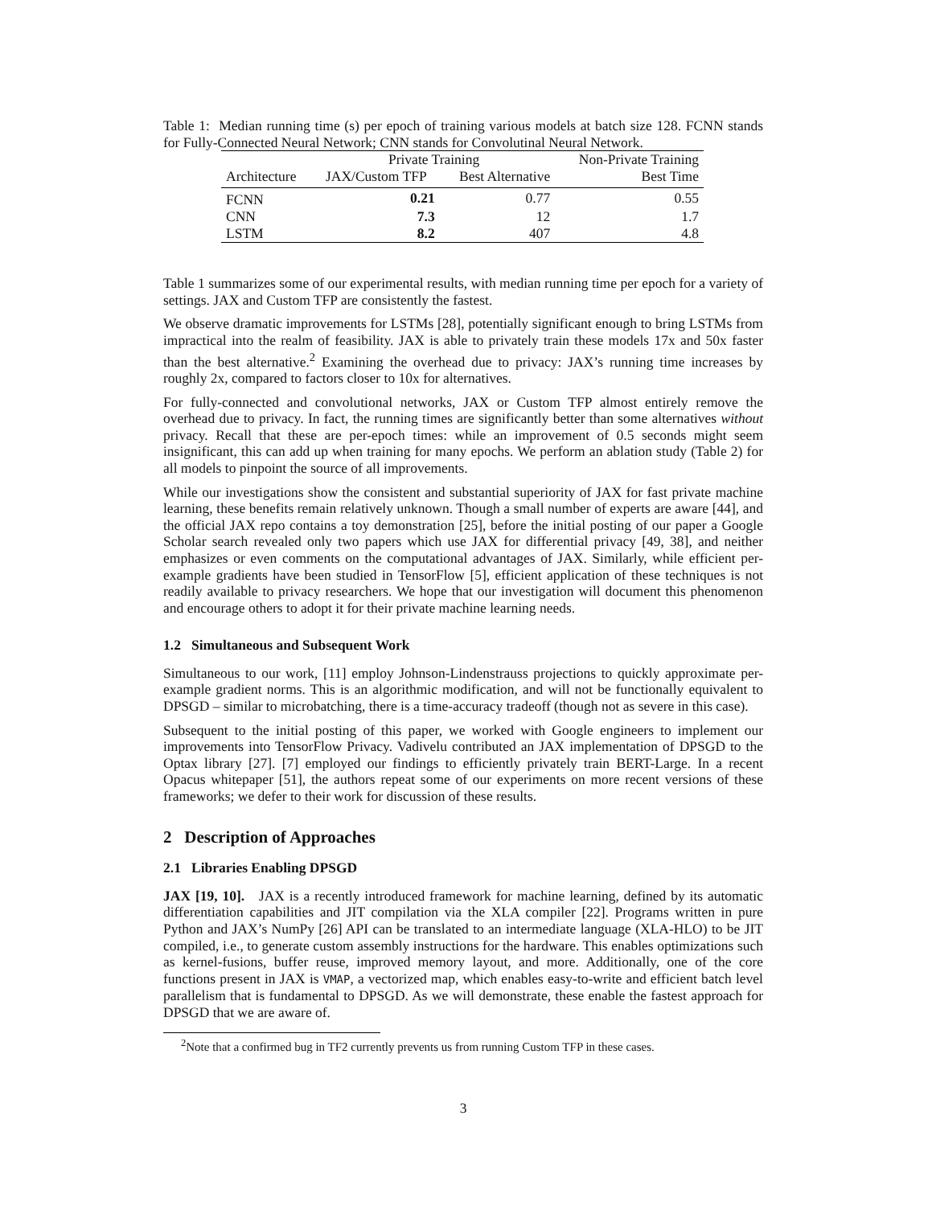Table 1: Median running time (s) per epoch of training various models at batch size 128. FCNN stands for Fully-Connected Neural Network; CNN stands for Convolutinal Neural Network.
| | Private Training | | Non-Private Training |
| --- | --- | --- | --- |
| Architecture | JAX/Custom TFP | Best Alternative | Best Time |
| FCNN | 0.21 | 0.77 | 0.55 |
| CNN | 7.3 | 12 | 1.7 |
| LSTM | 8.2 | 407 | 4.8 |
Table 1 summarizes some of our experimental results, with median running time per epoch for a variety of settings. JAX and Custom TFP are consistently the fastest.
We observe dramatic improvements for LSTMs [28], potentially significant enough to bring LSTMs from impractical into the realm of feasibility. JAX is able to privately train these models 17x and 50x faster than the best alternative.<sup>2</sup> Examining the overhead due to privacy: JAX’s running time increases by roughly 2x, compared to factors closer to 10x for alternatives.
For fully-connected and convolutional networks, JAX or Custom TFP almost entirely remove the overhead due to privacy. In fact, the running times are significantly better than some alternatives without privacy. Recall that these are per-epoch times: while an improvement of 0.5 seconds might seem insignificant, this can add up when training for many epochs. We perform an ablation study (Table 2) for all models to pinpoint the source of all improvements.
While our investigations show the consistent and substantial superiority of JAX for fast private machine learning, these benefits remain relatively unknown. Though a small number of experts are aware [44], and the official JAX repo contains a toy demonstration [25], before the initial posting of our paper a Google Scholar search revealed only two papers which use JAX for differential privacy [49, 38], and neither emphasizes or even comments on the computational advantages of JAX. Similarly, while efficient per-example gradients have been studied in TensorFlow [5], efficient application of these techniques is not readily available to privacy researchers. We hope that our investigation will document this phenomenon and encourage others to adopt it for their private machine learning needs.
1.2 Simultaneous and Subsequent Work
Simultaneous to our work, [11] employ Johnson-Lindenstrauss projections to quickly approximate per-example gradient norms. This is an algorithmic modification, and will not be functionally equivalent to DPSGD – similar to microbatching, there is a time-accuracy tradeoff (though not as severe in this case).
Subsequent to the initial posting of this paper, we worked with Google engineers to implement our improvements into TensorFlow Privacy. Vadivelu contributed an JAX implementation of DPSGD to the Optax library [27]. [7] employed our findings to efficiently privately train BERT-Large. In a recent Opacus whitepaper [51], the authors repeat some of our experiments on more recent versions of these frameworks; we defer to their work for discussion of these results.
2 Description of Approaches
2.1 Libraries Enabling DPSGD
JAX [19, 10]. JAX is a recently introduced framework for machine learning, defined by its automatic differentiation capabilities and JIT compilation via the XLA compiler [22]. Programs written in pure Python and JAX’s NumPy [26] API can be translated to an intermediate language (XLA-HLO) to be JIT compiled, i.e., to generate custom assembly instructions for the hardware. This enables optimizations such as kernel-fusions, buffer reuse, improved memory layout, and more. Additionally, one of the core functions present in JAX is VMAP, a vectorized map, which enables easy-to-write and efficient batch level parallelism that is fundamental to DPSGD. As we will demonstrate, these enable the fastest approach for DPSGD that we are aware of.
<sup>2</sup> Note that a confirmed bug in TF2 currently prevents us from running Custom TFP in these cases.
3